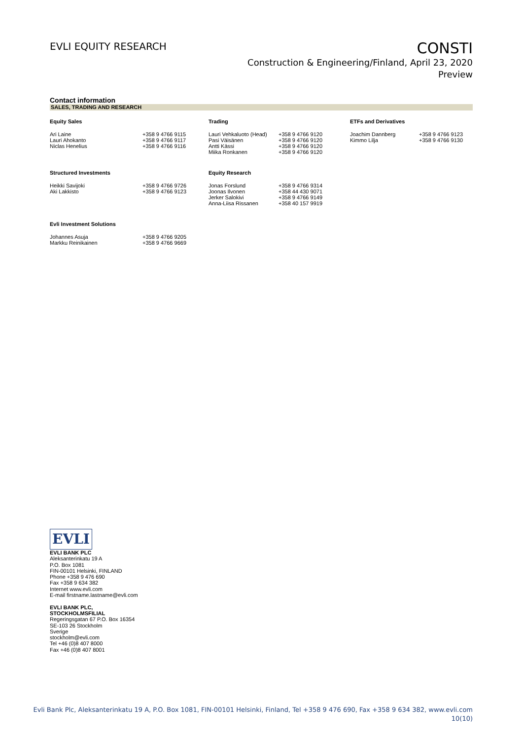EVLI EQUITY RESEARCH
CONSTI
Construction & Engineering/Finland, April 23, 2020
Preview
Contact information
SALES, TRADING AND RESEARCH
| Equity Sales | | Trading | | ETFs and Derivatives | |
| --- | --- | --- | --- | --- | --- |
| Ari Laine Lauri Ahokanto Niclas Henelius | +358 9 4766 9115 +358 9 4766 9117 +358 9 4766 9116 | Lauri Vehkaluoto (Head) Pasi Väisänen Antti Kässi Miika Ronkanen | +358 9 4766 9120 +358 9 4766 9120 +358 9 4766 9120 +358 9 4766 9120 | Joachim Dannberg Kimmo Lilja | +358 9 4766 9123 +358 9 4766 9130 |
| Structured Investments | | Equity Research | | | |
| Heikki Savijoki Aki Lakkisto | +358 9 4766 9726 +358 9 4766 9123 | Jonas Forslund Joonas Ilvonen Jerker Salokivi Anna-Liisa Rissanen | +358 9 4766 9314 +358 44 430 9071 +358 9 4766 9149 +358 40 157 9919 | | |
| Evli Investment Solutions | | | | | |
| Johannes Asuja Markku Reinikainen | +358 9 4766 9205 +358 9 4766 9669 | | | | |
EVLI
EVLI BANK PLC
Aleksanterinkatu 19 A
P.O. Box 1081
FIN-00101 Helsinki, FINLAND
Phone +358 9 476 690
Fax +358 9 634 382
Internet www.evli.com
E-mail firstname.lastname@evli.com
EVLI BANK PLC,
STOCKHOLMSFILIAL
Regeringsgatan 67 P.O. Box 16354
SE-103 26 Stockholm
Sverige
stockholm@evli.com
Tel +46 (0)8 407 8000
Fax +46 (0)8 407 8001
Evli Bank Plc, Aleksanterinkatu 19 A, P.O. Box 1081, FIN-00101 Helsinki, Finland, Tel +358 9 476 690, Fax +358 9 634 382, www.evli.com
10(10)